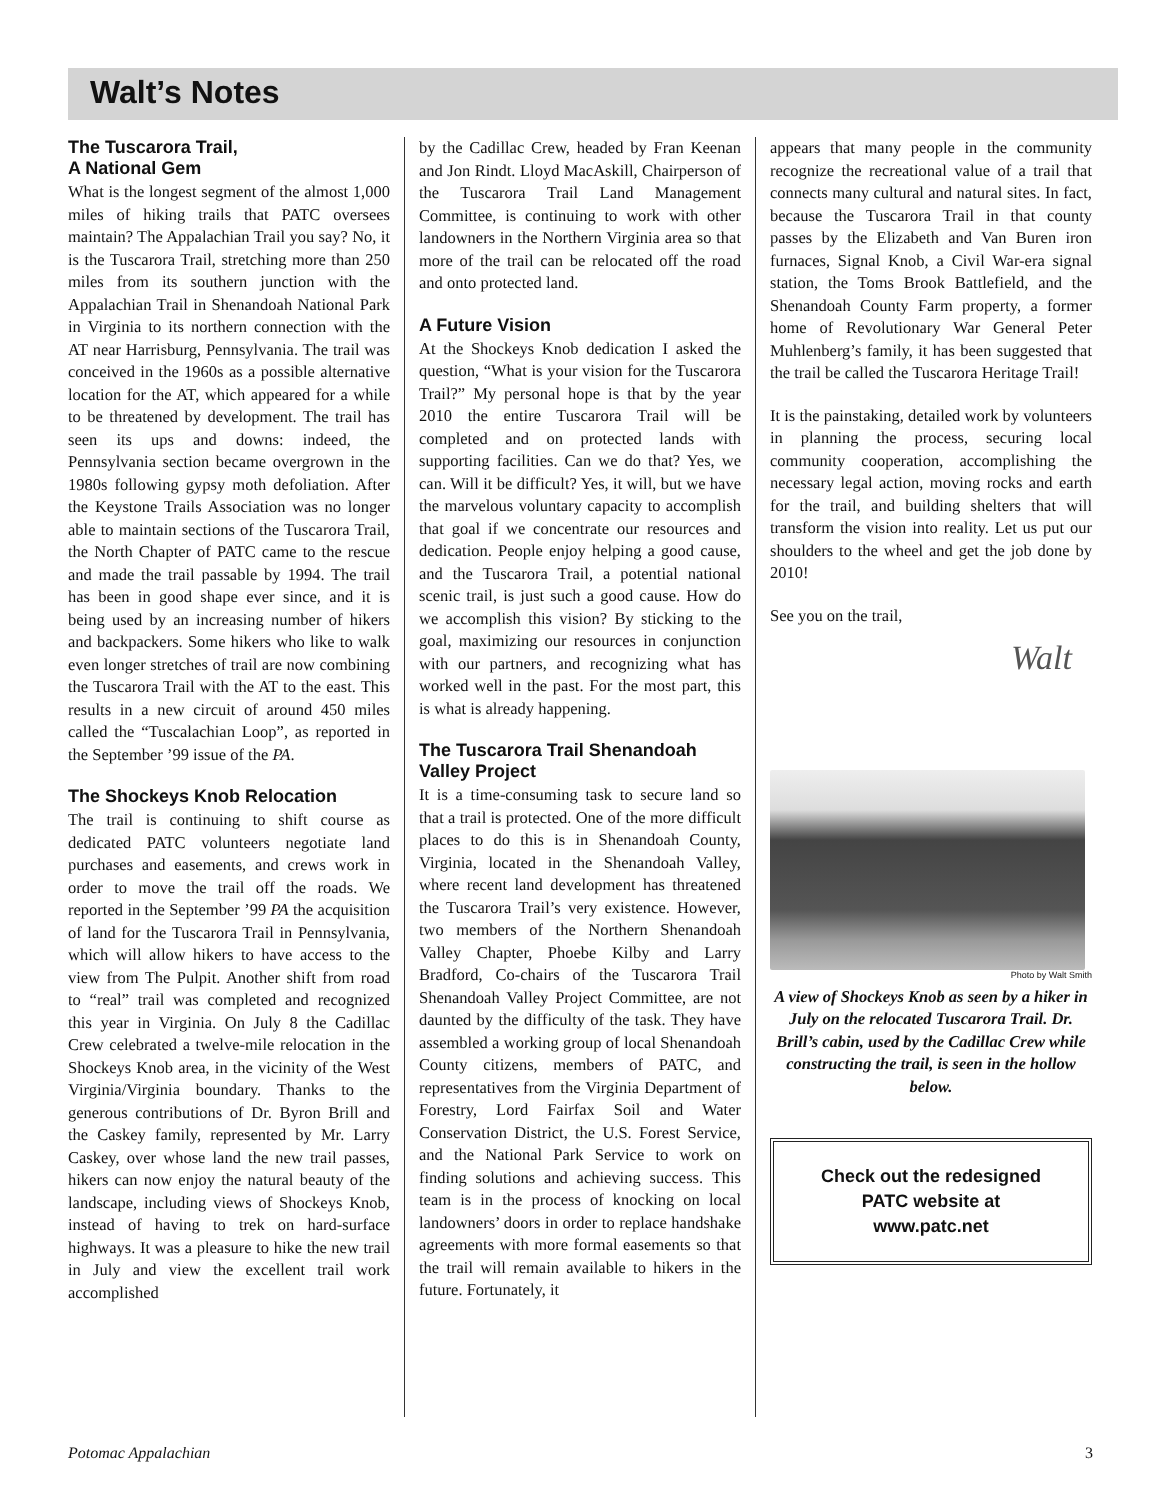Walt’s Notes
The Tuscarora Trail,
A National Gem
What is the longest segment of the almost 1,000 miles of hiking trails that PATC oversees maintain? The Appalachian Trail you say? No, it is the Tuscarora Trail, stretching more than 250 miles from its southern junction with the Appalachian Trail in Shenandoah National Park in Virginia to its northern connection with the AT near Harrisburg, Pennsylvania. The trail was conceived in the 1960s as a possible alternative location for the AT, which appeared for a while to be threatened by development. The trail has seen its ups and downs: indeed, the Pennsylvania section became overgrown in the 1980s following gypsy moth defoliation. After the Keystone Trails Association was no longer able to maintain sections of the Tuscarora Trail, the North Chapter of PATC came to the rescue and made the trail passable by 1994. The trail has been in good shape ever since, and it is being used by an increasing number of hikers and backpackers. Some hikers who like to walk even longer stretches of trail are now combining the Tuscarora Trail with the AT to the east. This results in a new circuit of around 450 miles called the “Tuscalachian Loop”, as reported in the September ’99 issue of the PA.
The Shockeys Knob Relocation
The trail is continuing to shift course as dedicated PATC volunteers negotiate land purchases and easements, and crews work in order to move the trail off the roads. We reported in the September ’99 PA the acquisition of land for the Tuscarora Trail in Pennsylvania, which will allow hikers to have access to the view from The Pulpit. Another shift from road to “real” trail was completed and recognized this year in Virginia. On July 8 the Cadillac Crew celebrated a twelve-mile relocation in the Shockeys Knob area, in the vicinity of the West Virginia/Virginia boundary. Thanks to the generous contributions of Dr. Byron Brill and the Caskey family, represented by Mr. Larry Caskey, over whose land the new trail passes, hikers can now enjoy the natural beauty of the landscape, including views of Shockeys Knob, instead of having to trek on hard-surface highways. It was a pleasure to hike the new trail in July and view the excellent trail work accomplished
by the Cadillac Crew, headed by Fran Keenan and Jon Rindt. Lloyd MacAskill, Chairperson of the Tuscarora Trail Land Management Committee, is continuing to work with other landowners in the Northern Virginia area so that more of the trail can be relocated off the road and onto protected land.
A Future Vision
At the Shockeys Knob dedication I asked the question, “What is your vision for the Tuscarora Trail?” My personal hope is that by the year 2010 the entire Tuscarora Trail will be completed and on protected lands with supporting facilities. Can we do that? Yes, we can. Will it be difficult? Yes, it will, but we have the marvelous voluntary capacity to accomplish that goal if we concentrate our resources and dedication. People enjoy helping a good cause, and the Tuscarora Trail, a potential national scenic trail, is just such a good cause. How do we accomplish this vision? By sticking to the goal, maximizing our resources in conjunction with our partners, and recognizing what has worked well in the past. For the most part, this is what is already happening.
The Tuscarora Trail Shenandoah Valley Project
It is a time-consuming task to secure land so that a trail is protected. One of the more difficult places to do this is in Shenandoah County, Virginia, located in the Shenandoah Valley, where recent land development has threatened the Tuscarora Trail’s very existence. However, two members of the Northern Shenandoah Valley Chapter, Phoebe Kilby and Larry Bradford, Co-chairs of the Tuscarora Trail Shenandoah Valley Project Committee, are not daunted by the difficulty of the task. They have assembled a working group of local Shenandoah County citizens, members of PATC, and representatives from the Virginia Department of Forestry, Lord Fairfax Soil and Water Conservation District, the U.S. Forest Service, and the National Park Service to work on finding solutions and achieving success. This team is in the process of knocking on local landowners’ doors in order to replace handshake agreements with more formal easements so that the trail will remain available to hikers in the future. Fortunately, it
appears that many people in the community recognize the recreational value of a trail that connects many cultural and natural sites. In fact, because the Tuscarora Trail in that county passes by the Elizabeth and Van Buren iron furnaces, Signal Knob, a Civil War-era signal station, the Toms Brook Battlefield, and the Shenandoah County Farm property, a former home of Revolutionary War General Peter Muhlenberg’s family, it has been suggested that the trail be called the Tuscarora Heritage Trail!
It is the painstaking, detailed work by volunteers in planning the process, securing local community cooperation, accomplishing the necessary legal action, moving rocks and earth for the trail, and building shelters that will transform the vision into reality. Let us put our shoulders to the wheel and get the job done by 2010!
See you on the trail,
Walt
Photo by Walt Smith
A view of Shockeys Knob as seen by a hiker in July on the relocated Tuscarora Trail. Dr. Brill’s cabin, used by the Cadillac Crew while constructing the trail, is seen in the hollow below.
Check out the redesigned
PATC website at
www.patc.net
Potomac Appalachian 3